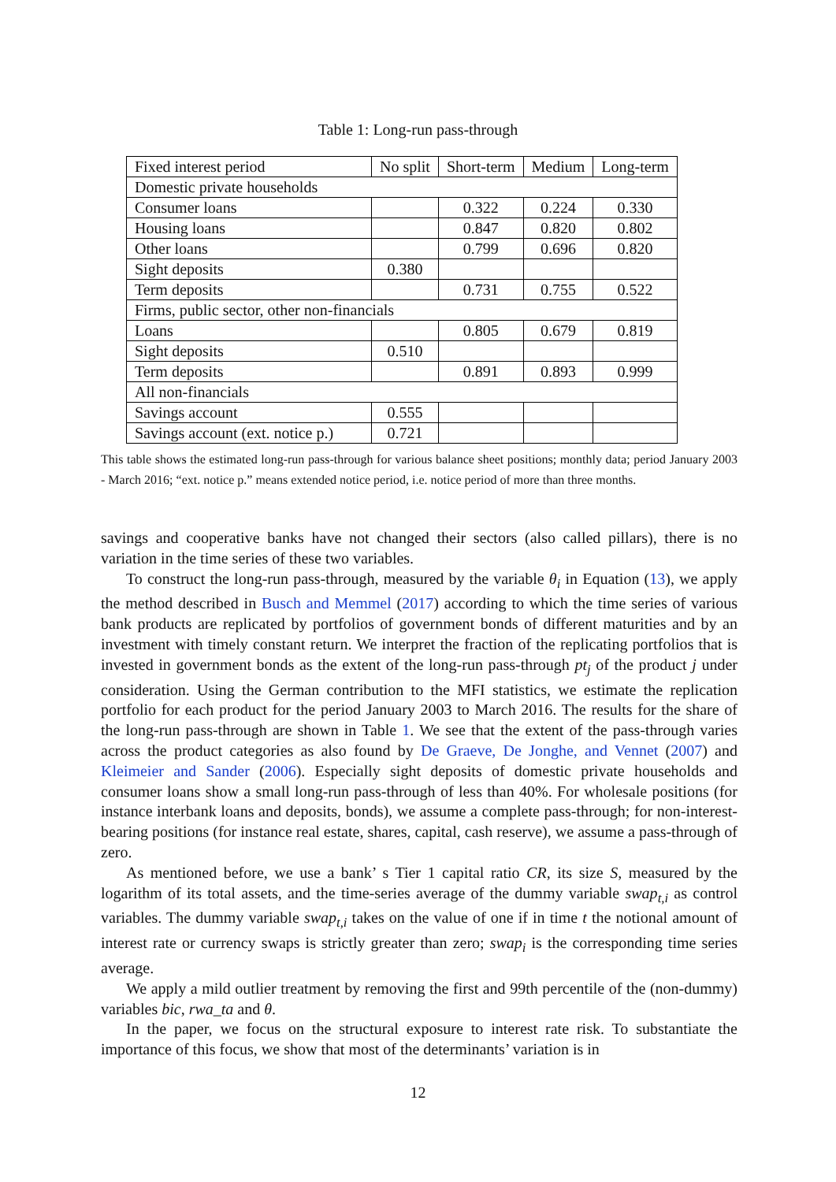Table 1: Long-run pass-through
| Fixed interest period | No split | Short-term | Medium | Long-term |
| --- | --- | --- | --- | --- |
| Domestic private households | | | | |
| Consumer loans | | 0.322 | 0.224 | 0.330 |
| Housing loans | | 0.847 | 0.820 | 0.802 |
| Other loans | | 0.799 | 0.696 | 0.820 |
| Sight deposits | 0.380 | | | |
| Term deposits | | 0.731 | 0.755 | 0.522 |
| Firms, public sector, other non-financials | | | | |
| Loans | | 0.805 | 0.679 | 0.819 |
| Sight deposits | 0.510 | | | |
| Term deposits | | 0.891 | 0.893 | 0.999 |
| All non-financials | | | | |
| Savings account | 0.555 | | | |
| Savings account (ext. notice p.) | 0.721 | | | |
This table shows the estimated long-run pass-through for various balance sheet positions; monthly data; period January 2003 - March 2016; “ext. notice p.” means extended notice period, i.e. notice period of more than three months.
savings and cooperative banks have not changed their sectors (also called pillars), there is no variation in the time series of these two variables.
To construct the long-run pass-through, measured by the variable θ<sub>i</sub> in Equation (13), we apply the method described in Busch and Memmel (2017) according to which the time series of various bank products are replicated by portfolios of government bonds of different maturities and by an investment with timely constant return. We interpret the fraction of the replicating portfolios that is invested in government bonds as the extent of the long-run pass-through pt<sub>j</sub> of the product j under consideration. Using the German contribution to the MFI statistics, we estimate the replication portfolio for each product for the period January 2003 to March 2016. The results for the share of the long-run pass-through are shown in Table 1. We see that the extent of the pass-through varies across the product categories as also found by De Graeve, De Jonghe, and Vennet (2007) and Kleimeier and Sander (2006). Especially sight deposits of domestic private households and consumer loans show a small long-run pass-through of less than 40%. For wholesale positions (for instance interbank loans and deposits, bonds), we assume a complete pass-through; for non-interest-bearing positions (for instance real estate, shares, capital, cash reserve), we assume a pass-through of zero.
As mentioned before, we use a bank’ s Tier 1 capital ratio CR, its size S, measured by the logarithm of its total assets, and the time-series average of the dummy variable swap<sub>t,i</sub> as control variables. The dummy variable swap<sub>t,i</sub> takes on the value of one if in time t the notional amount of interest rate or currency swaps is strictly greater than zero; swap<sub>i</sub> is the corresponding time series average.
We apply a mild outlier treatment by removing the first and 99th percentile of the (non-dummy) variables bic, rwa_ta and θ.
In the paper, we focus on the structural exposure to interest rate risk. To substantiate the importance of this focus, we show that most of the determinants’ variation is in
12